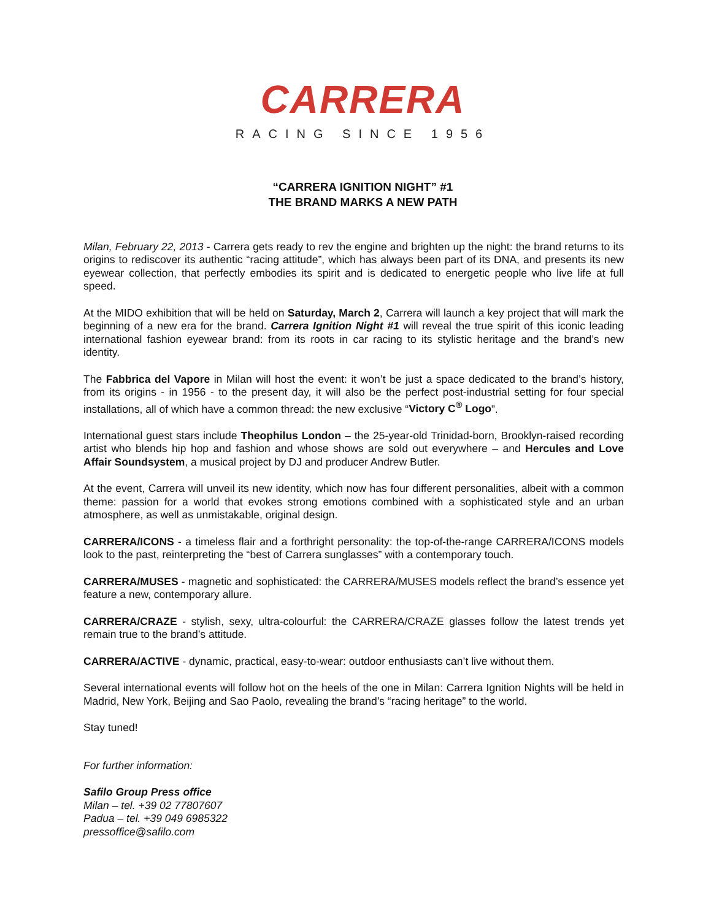CARRERA
RACING SINCE 1956
“CARRERA IGNITION NIGHT” #1
THE BRAND MARKS A NEW PATH
Milan, February 22, 2013 - Carrera gets ready to rev the engine and brighten up the night: the brand returns to its origins to rediscover its authentic “racing attitude”, which has always been part of its DNA, and presents its new eyewear collection, that perfectly embodies its spirit and is dedicated to energetic people who live life at full speed.
At the MIDO exhibition that will be held on Saturday, March 2, Carrera will launch a key project that will mark the beginning of a new era for the brand. Carrera Ignition Night #1 will reveal the true spirit of this iconic leading international fashion eyewear brand: from its roots in car racing to its stylistic heritage and the brand’s new identity.
The Fabbrica del Vapore in Milan will host the event: it won’t be just a space dedicated to the brand’s history, from its origins - in 1956 - to the present day, it will also be the perfect post-industrial setting for four special installations, all of which have a common thread: the new exclusive “Victory C<sup>®</sup> Logo”.
International guest stars include Theophilus London – the 25-year-old Trinidad-born, Brooklyn-raised recording artist who blends hip hop and fashion and whose shows are sold out everywhere – and Hercules and Love Affair Soundsystem, a musical project by DJ and producer Andrew Butler.
At the event, Carrera will unveil its new identity, which now has four different personalities, albeit with a common theme: passion for a world that evokes strong emotions combined with a sophisticated style and an urban atmosphere, as well as unmistakable, original design.
CARRERA/ICONS - a timeless flair and a forthright personality: the top-of-the-range CARRERA/ICONS models look to the past, reinterpreting the “best of Carrera sunglasses” with a contemporary touch.
CARRERA/MUSES - magnetic and sophisticated: the CARRERA/MUSES models reflect the brand’s essence yet feature a new, contemporary allure.
CARRERA/CRAZE - stylish, sexy, ultra-colourful: the CARRERA/CRAZE glasses follow the latest trends yet remain true to the brand’s attitude.
CARRERA/ACTIVE - dynamic, practical, easy-to-wear: outdoor enthusiasts can’t live without them.
Several international events will follow hot on the heels of the one in Milan: Carrera Ignition Nights will be held in Madrid, New York, Beijing and Sao Paolo, revealing the brand’s “racing heritage” to the world.
Stay tuned!
For further information:
Safilo Group Press office
Milan – tel. +39 02 77807607
Padua – tel. +39 049 6985322
pressoffice@safilo.com